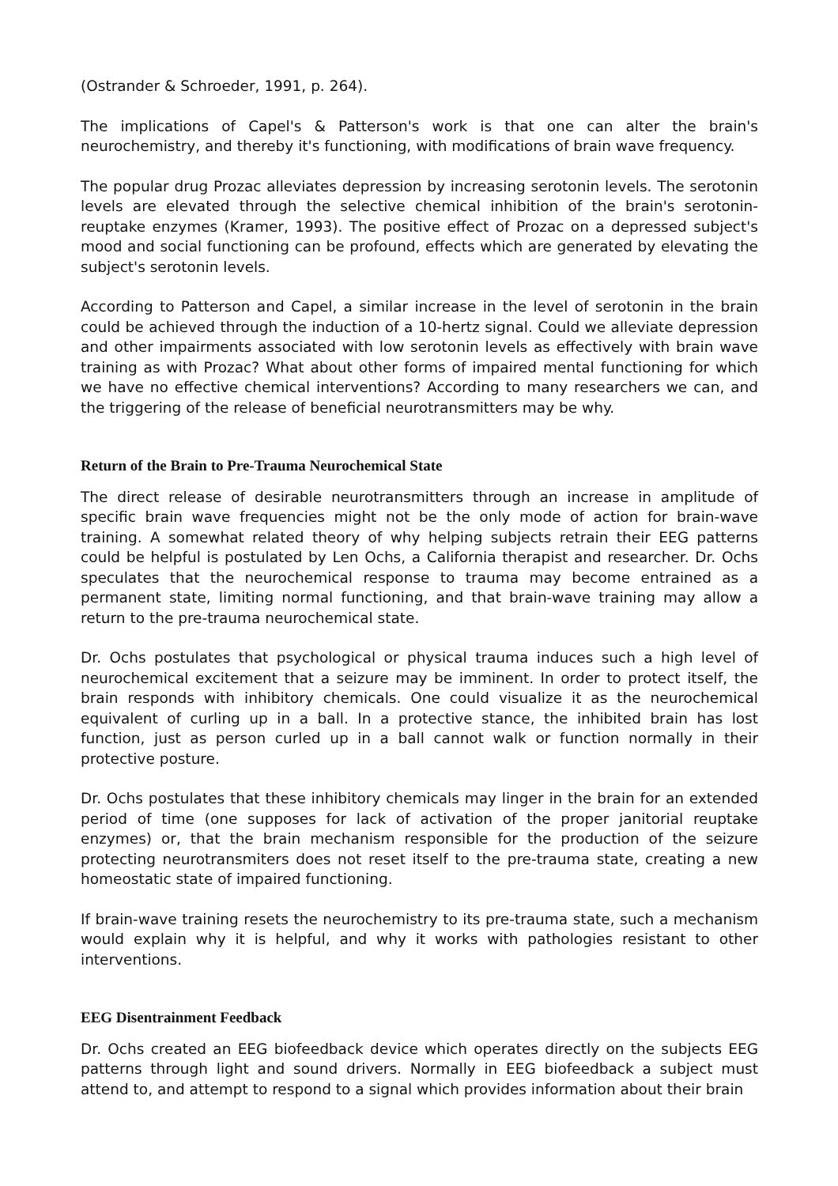(Ostrander & Schroeder, 1991, p. 264).
The implications of Capel's & Patterson's work is that one can alter the brain's neurochemistry, and thereby it's functioning, with modifications of brain wave frequency.
The popular drug Prozac alleviates depression by increasing serotonin levels. The serotonin levels are elevated through the selective chemical inhibition of the brain's serotonin-reuptake enzymes (Kramer, 1993). The positive effect of Prozac on a depressed subject's mood and social functioning can be profound, effects which are generated by elevating the subject's serotonin levels.
According to Patterson and Capel, a similar increase in the level of serotonin in the brain could be achieved through the induction of a 10-hertz signal. Could we alleviate depression and other impairments associated with low serotonin levels as effectively with brain wave training as with Prozac? What about other forms of impaired mental functioning for which we have no effective chemical interventions? According to many researchers we can, and the triggering of the release of beneficial neurotransmitters may be why.
Return of the Brain to Pre-Trauma Neurochemical State
The direct release of desirable neurotransmitters through an increase in amplitude of specific brain wave frequencies might not be the only mode of action for brain-wave training. A somewhat related theory of why helping subjects retrain their EEG patterns could be helpful is postulated by Len Ochs, a California therapist and researcher. Dr. Ochs speculates that the neurochemical response to trauma may become entrained as a permanent state, limiting normal functioning, and that brain-wave training may allow a return to the pre-trauma neurochemical state.
Dr. Ochs postulates that psychological or physical trauma induces such a high level of neurochemical excitement that a seizure may be imminent. In order to protect itself, the brain responds with inhibitory chemicals. One could visualize it as the neurochemical equivalent of curling up in a ball. In a protective stance, the inhibited brain has lost function, just as person curled up in a ball cannot walk or function normally in their protective posture.
Dr. Ochs postulates that these inhibitory chemicals may linger in the brain for an extended period of time (one supposes for lack of activation of the proper janitorial reuptake enzymes) or, that the brain mechanism responsible for the production of the seizure protecting neurotransmiters does not reset itself to the pre-trauma state, creating a new homeostatic state of impaired functioning.
If brain-wave training resets the neurochemistry to its pre-trauma state, such a mechanism would explain why it is helpful, and why it works with pathologies resistant to other interventions.
EEG Disentrainment Feedback
Dr. Ochs created an EEG biofeedback device which operates directly on the subjects EEG patterns through light and sound drivers. Normally in EEG biofeedback a subject must attend to, and attempt to respond to a signal which provides information about their brain